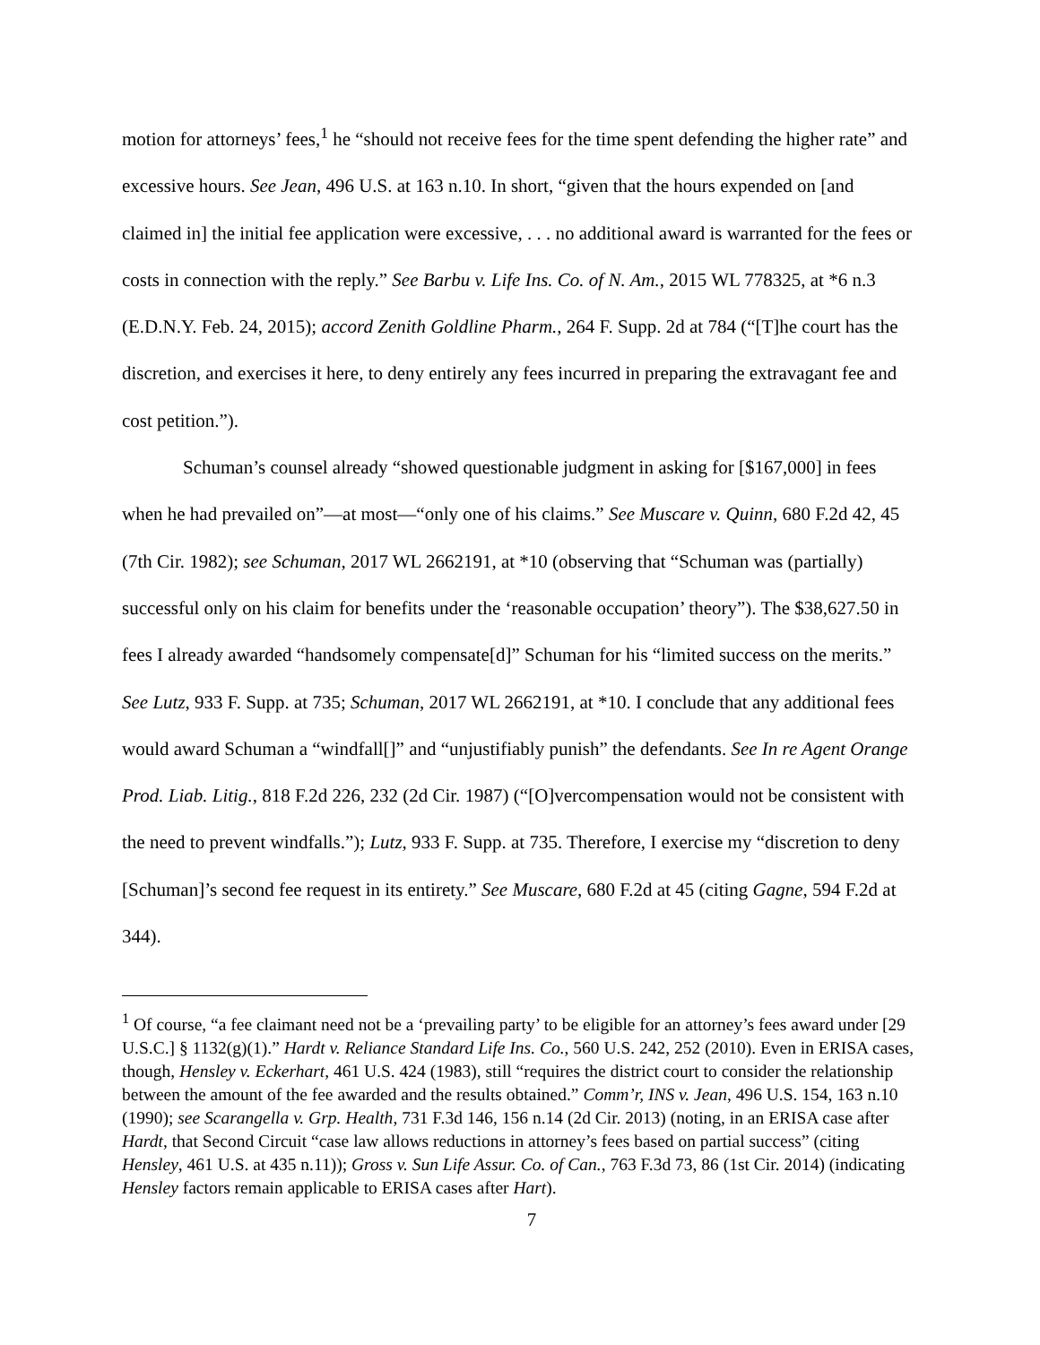motion for attorneys’ fees,<sup>1</sup> he “should not receive fees for the time spent defending the higher rate” and excessive hours. See Jean, 496 U.S. at 163 n.10. In short, “given that the hours expended on [and claimed in] the initial fee application were excessive, . . . no additional award is warranted for the fees or costs in connection with the reply.” See Barbu v. Life Ins. Co. of N. Am., 2015 WL 778325, at *6 n.3 (E.D.N.Y. Feb. 24, 2015); accord Zenith Goldline Pharm., 264 F. Supp. 2d at 784 (“[T]he court has the discretion, and exercises it here, to deny entirely any fees incurred in preparing the extravagant fee and cost petition.”).
Schuman’s counsel already “showed questionable judgment in asking for [$167,000] in fees when he had prevailed on”—at most—“only one of his claims.” See Muscare v. Quinn, 680 F.2d 42, 45 (7th Cir. 1982); see Schuman, 2017 WL 2662191, at *10 (observing that “Schuman was (partially) successful only on his claim for benefits under the ‘reasonable occupation’ theory”). The $38,627.50 in fees I already awarded “handsomely compensate[d]” Schuman for his “limited success on the merits.” See Lutz, 933 F. Supp. at 735; Schuman, 2017 WL 2662191, at *10. I conclude that any additional fees would award Schuman a “windfall[]” and “unjustifiably punish” the defendants. See In re Agent Orange Prod. Liab. Litig., 818 F.2d 226, 232 (2d Cir. 1987) (“[O]vercompensation would not be consistent with the need to prevent windfalls.”); Lutz, 933 F. Supp. at 735. Therefore, I exercise my “discretion to deny [Schuman]’s second fee request in its entirety.” See Muscare, 680 F.2d at 45 (citing Gagne, 594 F.2d at 344).
<sup>1</sup> Of course, “a fee claimant need not be a ‘prevailing party’ to be eligible for an attorney’s fees award under [29 U.S.C.] § 1132(g)(1).” Hardt v. Reliance Standard Life Ins. Co., 560 U.S. 242, 252 (2010). Even in ERISA cases, though, Hensley v. Eckerhart, 461 U.S. 424 (1983), still “requires the district court to consider the relationship between the amount of the fee awarded and the results obtained.” Comm’r, INS v. Jean, 496 U.S. 154, 163 n.10 (1990); see Scarangella v. Grp. Health, 731 F.3d 146, 156 n.14 (2d Cir. 2013) (noting, in an ERISA case after Hardt, that Second Circuit “case law allows reductions in attorney’s fees based on partial success” (citing Hensley, 461 U.S. at 435 n.11)); Gross v. Sun Life Assur. Co. of Can., 763 F.3d 73, 86 (1st Cir. 2014) (indicating Hensley factors remain applicable to ERISA cases after Hart).
7